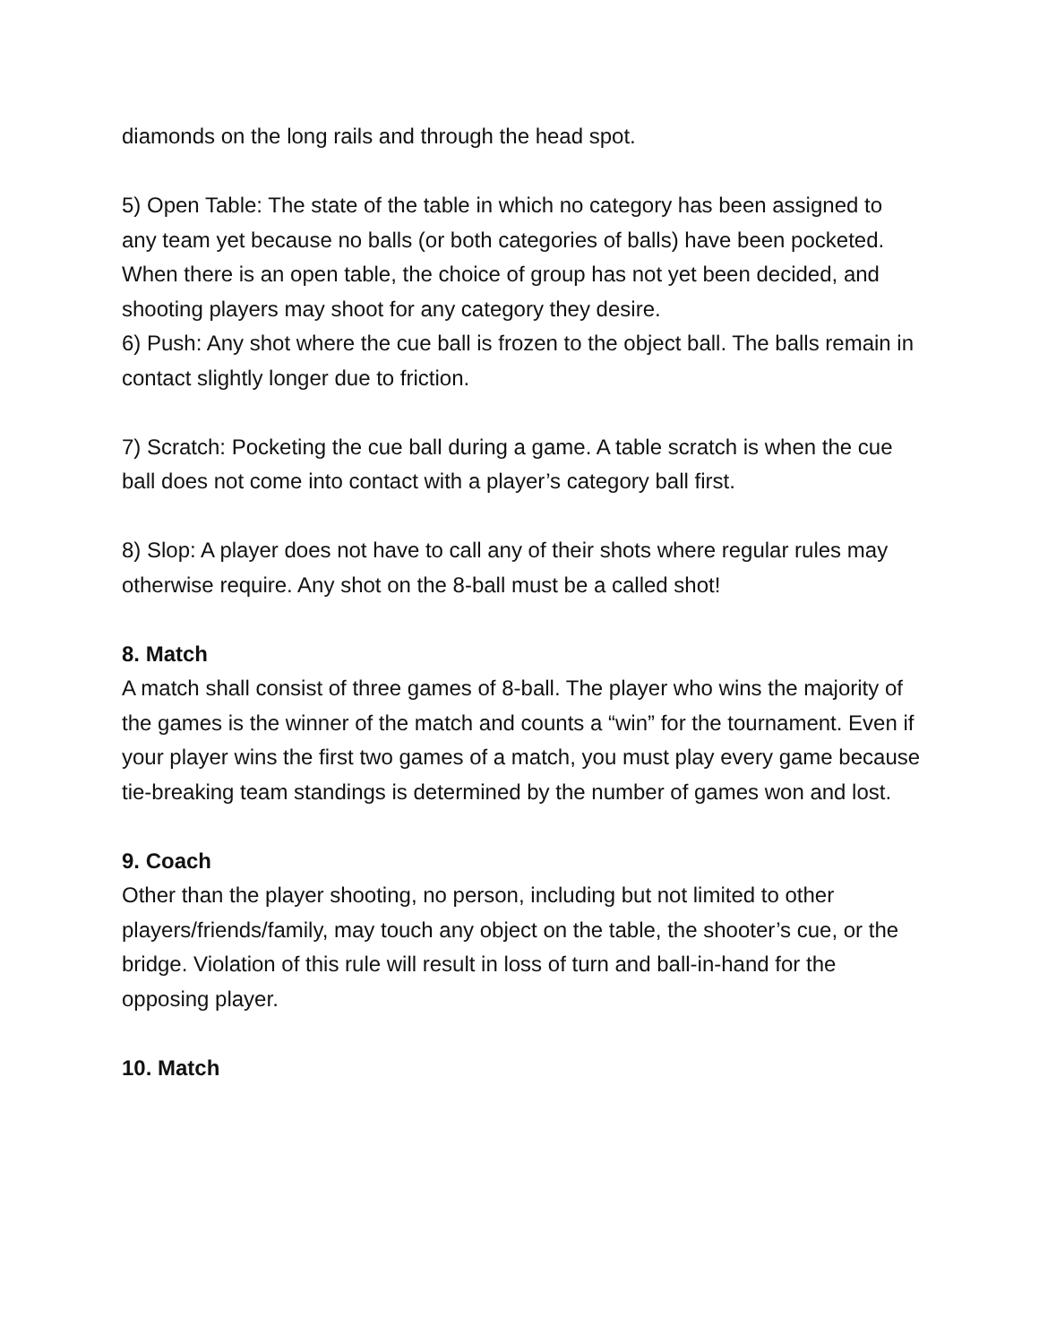diamonds on the long rails and through the head spot.
5) Open Table: The state of the table in which no category has been assigned to any team yet because no balls (or both categories of balls) have been pocketed. When there is an open table, the choice of group has not yet been decided, and shooting players may shoot for any category they desire.
6) Push: Any shot where the cue ball is frozen to the object ball. The balls remain in contact slightly longer due to friction.
7) Scratch: Pocketing the cue ball during a game. A table scratch is when the cue ball does not come into contact with a player’s category ball first.
8) Slop: A player does not have to call any of their shots where regular rules may otherwise require. Any shot on the 8-ball must be a called shot!
8. Match
A match shall consist of three games of 8-ball. The player who wins the majority of the games is the winner of the match and counts a “win” for the tournament. Even if your player wins the first two games of a match, you must play every game because tie-breaking team standings is determined by the number of games won and lost.
9. Coach
Other than the player shooting, no person, including but not limited to other players/friends/family, may touch any object on the table, the shooter’s cue, or the bridge. Violation of this rule will result in loss of turn and ball-in-hand for the opposing player.
10. Match